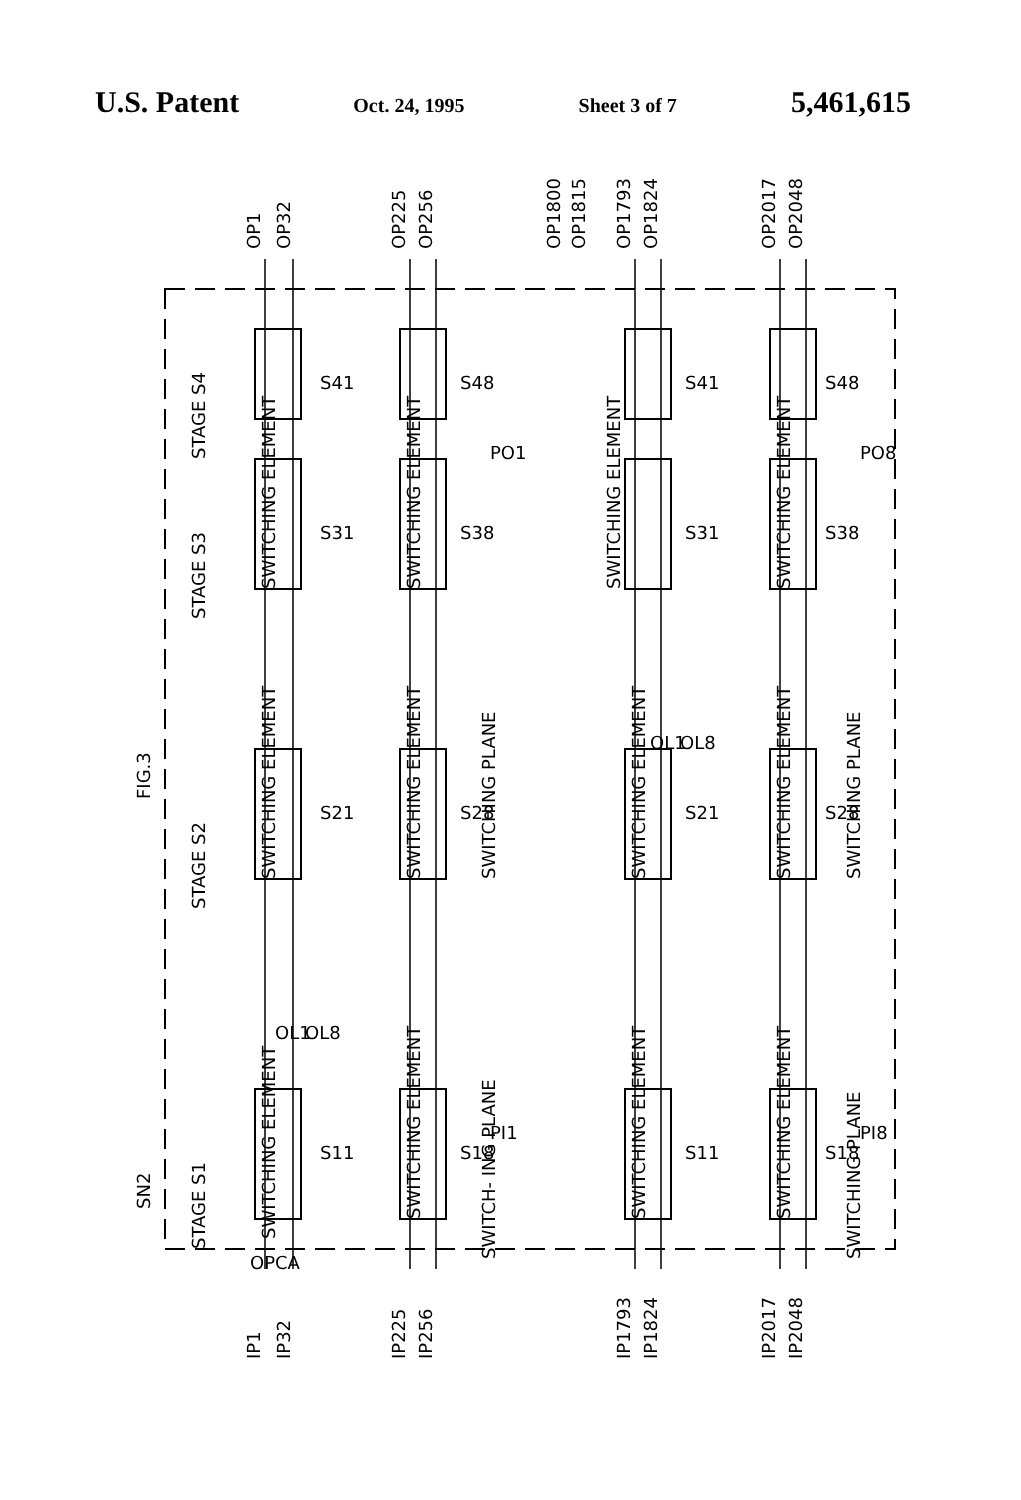U.S. Patent Oct. 24, 1995 Sheet 3 of 7 5,461,615
OP1
OP32
OP225
OP256
OP1800
OP1815
OP1793
OP1824
OP2017
OP2048
FIG.3
SN2
STAGE S1
STAGE S2
STAGE S3
STAGE S4
SWITCHING ELEMENT
SWITCHING ELEMENT
SWITCHING ELEMENT
SWITCHING ELEMENT
SWITCHING ELEMENT
SWITCHING ELEMENT
SWITCHING ELEMENT
SWITCHING ELEMENT
SWITCHING ELEMENT
SWITCHING ELEMENT
SWITCHING ELEMENT
SWITCHING ELEMENT
S41
S48
S41
S48
S31
S38
S31
S38
S21
S28
S21
S28
S11
S18
S11
S18
PO1
PO8
PI1
PI8
OL1
OL8
OL1
OL8
SWITCHING PLANE
SWITCHING PLANE
SWITCH- ING PLANE
SWITCHING PLANE
OPCA
IP1
IP32
IP225
IP256
IP1793
IP1824
IP2017
IP2048